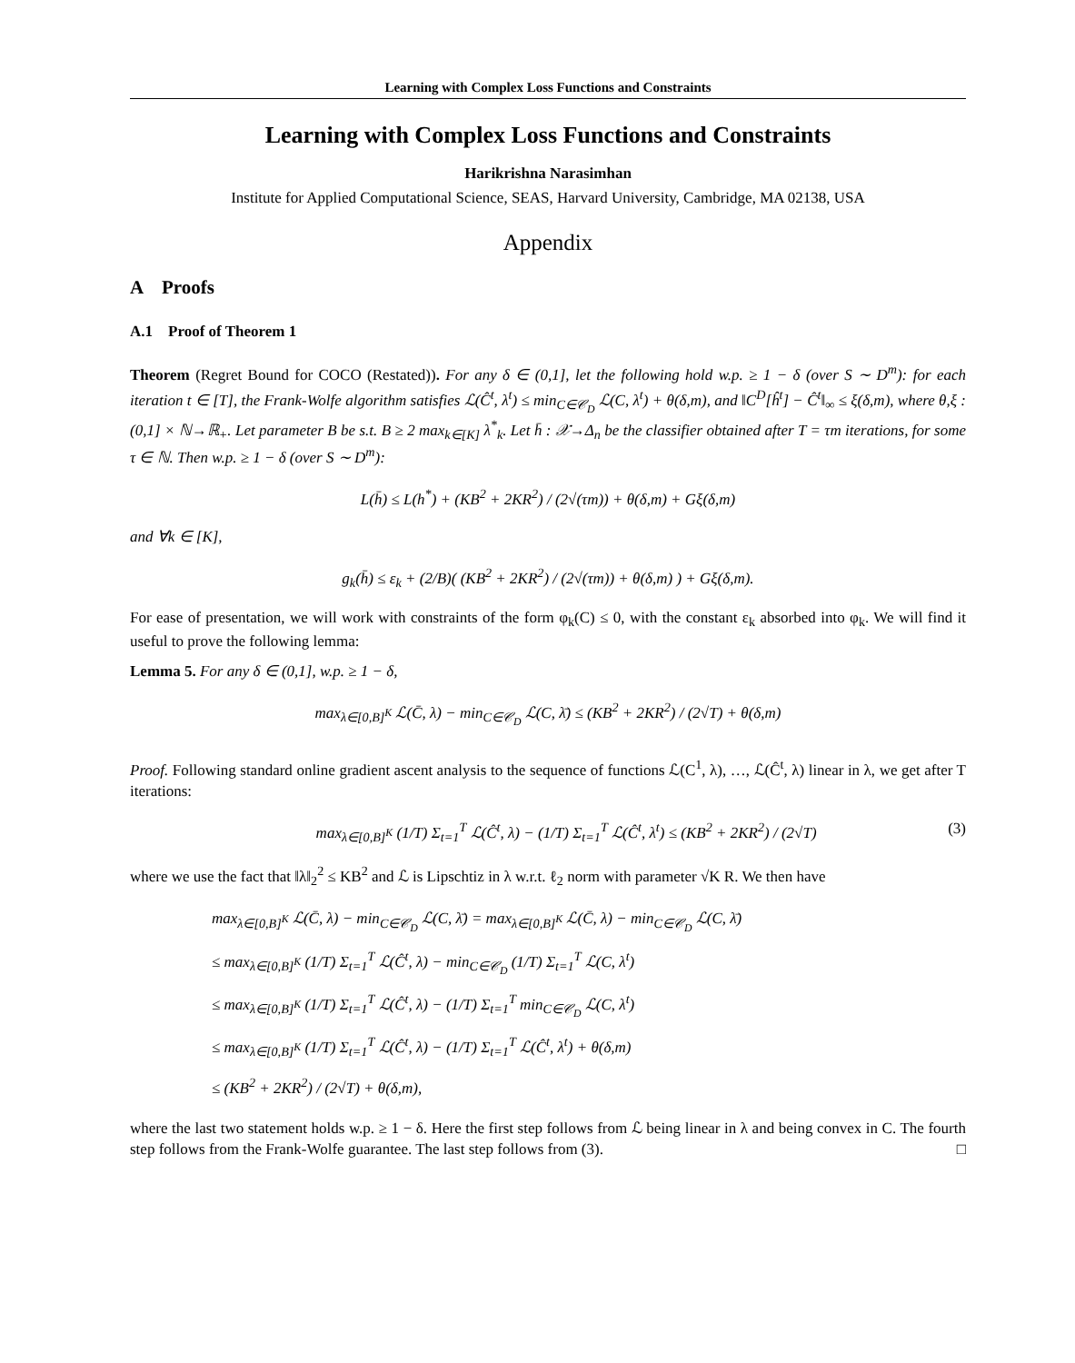Learning with Complex Loss Functions and Constraints
Learning with Complex Loss Functions and Constraints
Harikrishna Narasimhan
Institute for Applied Computational Science, SEAS, Harvard University, Cambridge, MA 02138, USA
Appendix
A Proofs
A.1 Proof of Theorem 1
Theorem (Regret Bound for COCO (Restated)). For any δ ∈ (0,1], let the following hold w.p. ≥ 1 − δ (over S ∼ D<sup>m</sup>): for each iteration t ∈ [T], the Frank-Wolfe algorithm satisfies ℒ(Ĉ<sup>t</sup>, λ<sup>t</sup>) ≤ min<sub>C∈𝒞<sub>D</sub></sub> ℒ(C, λ<sup>t</sup>) + θ(δ,m), and ‖C<sup>D</sup>[ĥ<sup>t</sup>] − Ĉ<sup>t</sup>‖<sub>∞</sub> ≤ ξ(δ,m), where θ,ξ : (0,1] × ℕ→ℝ<sub>+</sub>. Let parameter B be s.t. B ≥ 2 max<sub>k∈[K]</sub> λ<sup>*</sup><sub>k</sub>. Let h̄ : 𝒳→Δ<sub>n</sub> be the classifier obtained after T = τm iterations, for some τ ∈ ℕ. Then w.p. ≥ 1 − δ (over S ∼ D<sup>m</sup>):
L(h̄) ≤ L(h<sup>*</sup>) + (KB<sup>2</sup> + 2KR<sup>2</sup>) / (2√(τm)) + θ(δ,m) + Gξ(δ,m)
and ∀k ∈ [K],
g<sub>k</sub>(h̄) ≤ ε<sub>k</sub> + (2/B)( (KB<sup>2</sup> + 2KR<sup>2</sup>) / (2√(τm)) + θ(δ,m) ) + Gξ(δ,m).
For ease of presentation, we will work with constraints of the form φ<sub>k</sub>(C) ≤ 0, with the constant ε<sub>k</sub> absorbed into φ<sub>k</sub>. We will find it useful to prove the following lemma:
Lemma 5. For any δ ∈ (0,1], w.p. ≥ 1 − δ,
max<sub>λ∈[0,B]<sup>K</sup></sub> ℒ(C̄, λ) − min<sub>C∈𝒞<sub>D</sub></sub> ℒ(C, λ̄) ≤ (KB<sup>2</sup> + 2KR<sup>2</sup>) / (2√T) + θ(δ,m)
Proof. Following standard online gradient ascent analysis to the sequence of functions ℒ(C<sup>1</sup>, λ), …, ℒ(Ĉ<sup>t</sup>, λ) linear in λ, we get after T iterations:
max<sub>λ∈[0,B]<sup>K</sup></sub> (1/T) Σ<sub>t=1</sub><sup>T</sup> ℒ(Ĉ<sup>t</sup>, λ) − (1/T) Σ<sub>t=1</sub><sup>T</sup> ℒ(Ĉ<sup>t</sup>, λ<sup>t</sup>) ≤ (KB<sup>2</sup> + 2KR<sup>2</sup>) / (2√T) (3)
where we use the fact that ‖λ‖<sub>2</sub><sup>2</sup> ≤ KB<sup>2</sup> and ℒ is Lipschtiz in λ w.r.t. ℓ<sub>2</sub> norm with parameter √K R. We then have
max<sub>λ∈[0,B]<sup>K</sup></sub> ℒ(C̄, λ) − min<sub>C∈𝒞<sub>D</sub></sub> ℒ(C, λ̄) = max<sub>λ∈[0,B]<sup>K</sup></sub> ℒ(C̄, λ) − min<sub>C∈𝒞<sub>D</sub></sub> ℒ(C, λ̄)
≤ max<sub>λ∈[0,B]<sup>K</sup></sub> (1/T) Σ<sub>t=1</sub><sup>T</sup> ℒ(Ĉ<sup>t</sup>, λ) − min<sub>C∈𝒞<sub>D</sub></sub> (1/T) Σ<sub>t=1</sub><sup>T</sup> ℒ(C, λ<sup>t</sup>)
≤ max<sub>λ∈[0,B]<sup>K</sup></sub> (1/T) Σ<sub>t=1</sub><sup>T</sup> ℒ(Ĉ<sup>t</sup>, λ) − (1/T) Σ<sub>t=1</sub><sup>T</sup> min<sub>C∈𝒞<sub>D</sub></sub> ℒ(C, λ<sup>t</sup>)
≤ max<sub>λ∈[0,B]<sup>K</sup></sub> (1/T) Σ<sub>t=1</sub><sup>T</sup> ℒ(Ĉ<sup>t</sup>, λ) − (1/T) Σ<sub>t=1</sub><sup>T</sup> ℒ(Ĉ<sup>t</sup>, λ<sup>t</sup>) + θ(δ,m)
≤ (KB<sup>2</sup> + 2KR<sup>2</sup>) / (2√T) + θ(δ,m),
where the last two statement holds w.p. ≥ 1 − δ. Here the first step follows from ℒ being linear in λ and being convex in C. The fourth step follows from the Frank-Wolfe guarantee. The last step follows from (3). □